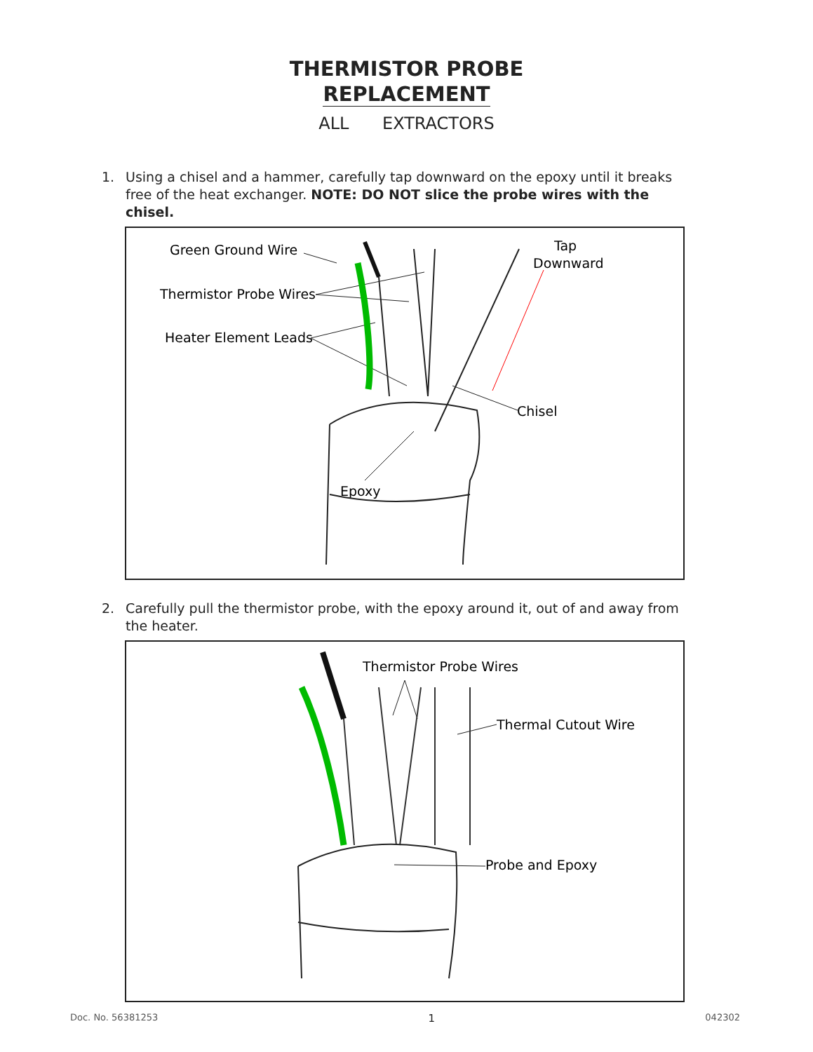THERMISTOR PROBE
REPLACEMENT
ALL EXTRACTORS
1. Using a chisel and a hammer, carefully tap downward on the epoxy until it breaks free of the heat exchanger. NOTE: DO NOT slice the probe wires with the chisel.
Green Ground Wire
Thermistor Probe Wires
Heater Element Leads
Tap
Downward
Chisel
Epoxy
2. Carefully pull the thermistor probe, with the epoxy around it, out of and away from the heater.
Thermistor Probe Wires
Thermal Cutout Wire
Probe and Epoxy
Doc. No. 56381253 1 042302